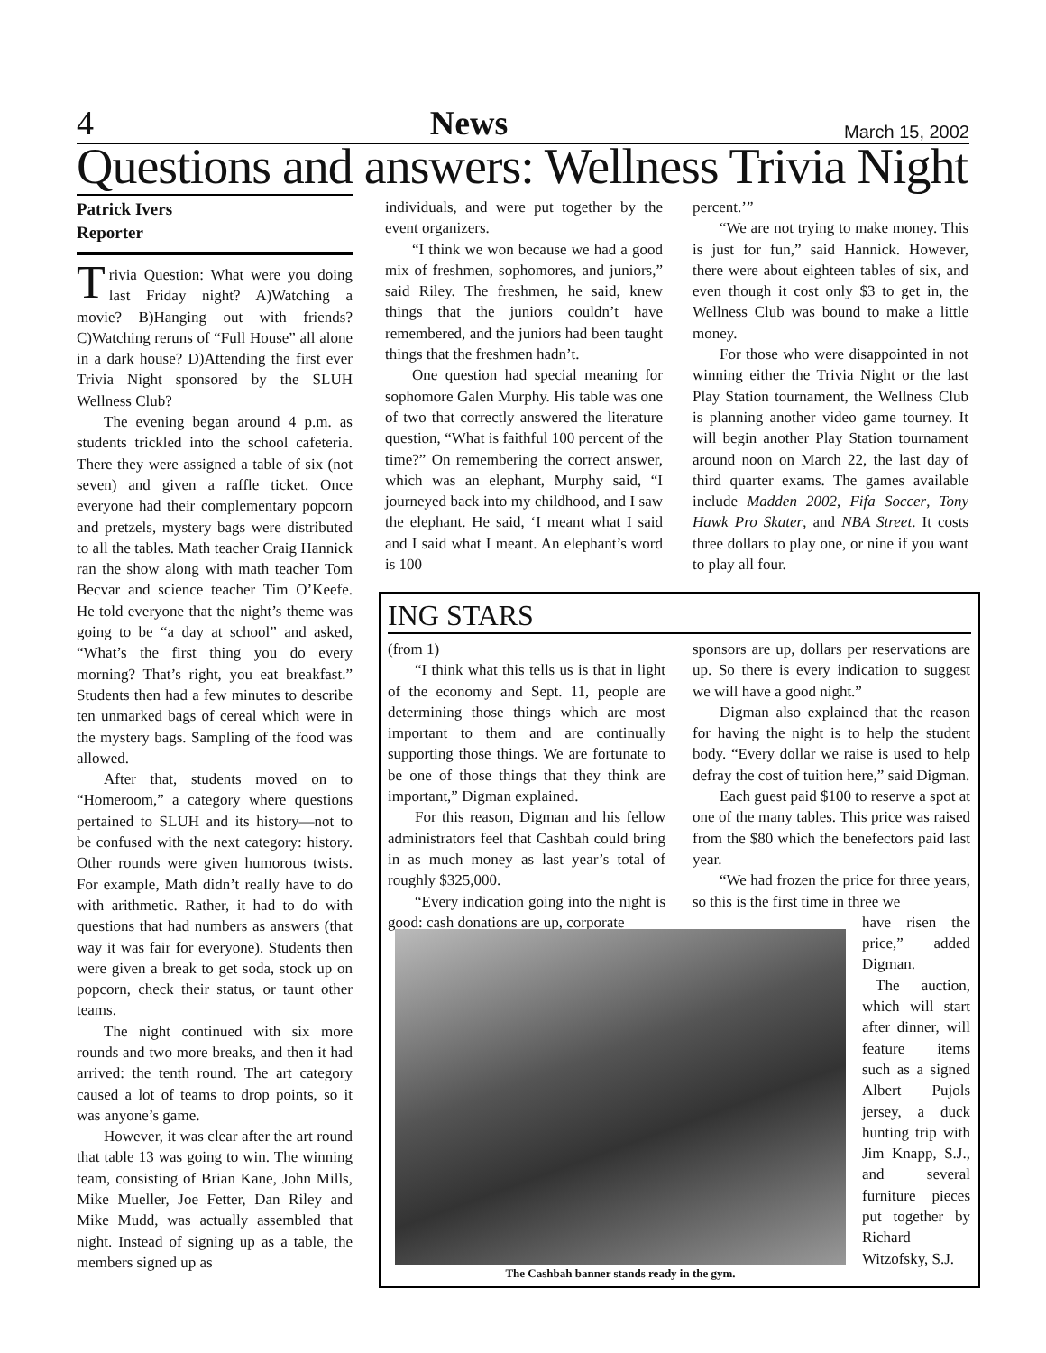4 News March 15, 2002
Questions and answers: Wellness Trivia Night
Patrick Ivers
Reporter
Trivia Question: What were you doing last Friday night? A)Watching a movie? B)Hanging out with friends? C)Watching reruns of “Full House” all alone in a dark house? D)Attending the first ever Trivia Night sponsored by the SLUH Wellness Club?
The evening began around 4 p.m. as students trickled into the school cafeteria. There they were assigned a table of six (not seven) and given a raffle ticket. Once everyone had their complementary popcorn and pretzels, mystery bags were distributed to all the tables. Math teacher Craig Hannick ran the show along with math teacher Tom Becvar and science teacher Tim O’Keefe. He told everyone that the night’s theme was going to be “a day at school” and asked, “What’s the first thing you do every morning? That’s right, you eat breakfast.” Students then had a few minutes to describe ten unmarked bags of cereal which were in the mystery bags. Sampling of the food was allowed.
After that, students moved on to “Homeroom,” a category where questions pertained to SLUH and its history—not to be confused with the next category: history. Other rounds were given humorous twists. For example, Math didn’t really have to do with arithmetic. Rather, it had to do with questions that had numbers as answers (that way it was fair for everyone). Students then were given a break to get soda, stock up on popcorn, check their status, or taunt other teams.
The night continued with six more rounds and two more breaks, and then it had arrived: the tenth round. The art category caused a lot of teams to drop points, so it was anyone’s game.
However, it was clear after the art round that table 13 was going to win. The winning team, consisting of Brian Kane, John Mills, Mike Mueller, Joe Fetter, Dan Riley and Mike Mudd, was actually assembled that night. Instead of signing up as a table, the members signed up as
individuals, and were put together by the event organizers.
“I think we won because we had a good mix of freshmen, sophomores, and juniors,” said Riley. The freshmen, he said, knew things that the juniors couldn’t have remembered, and the juniors had been taught things that the freshmen hadn’t.
One question had special meaning for sophomore Galen Murphy. His table was one of two that correctly answered the literature question, “What is faithful 100 percent of the time?” On remembering the correct answer, which was an elephant, Murphy said, “I journeyed back into my childhood, and I saw the elephant. He said, ‘I meant what I said and I said what I meant. An elephant’s word is 100
percent.’”
“We are not trying to make money. This is just for fun,” said Hannick. However, there were about eighteen tables of six, and even though it cost only $3 to get in, the Wellness Club was bound to make a little money.
For those who were disappointed in not winning either the Trivia Night or the last Play Station tournament, the Wellness Club is planning another video game tourney. It will begin another Play Station tournament around noon on March 22, the last day of third quarter exams. The games available include Madden 2002, Fifa Soccer, Tony Hawk Pro Skater, and NBA Street. It costs three dollars to play one, or nine if you want to play all four.
ING STARS
(from 1)
“I think what this tells us is that in light of the economy and Sept. 11, people are determining those things which are most important to them and are continually supporting those things. We are fortunate to be one of those things that they think are important,” Digman explained.
For this reason, Digman and his fellow administrators feel that Cashbah could bring in as much money as last year’s total of roughly $325,000.
“Every indication going into the night is good: cash donations are up, corporate
sponsors are up, dollars per reservations are up. So there is every indication to suggest we will have a good night.”
Digman also explained that the reason for having the night is to help the student body. “Every dollar we raise is used to help defray the cost of tuition here,” said Digman.
Each guest paid $100 to reserve a spot at one of the many tables. This price was raised from the $80 which the benefectors paid last year.
“We had frozen the price for three years, so this is the first time in three we
have risen the price,” added Digman.
The auction, which will start after dinner, will feature items such as a signed Albert Pujols jersey, a duck hunting trip with Jim Knapp, S.J., and several furniture pieces put together by Richard Witzofsky, S.J.
The Cashbah banner stands ready in the gym.